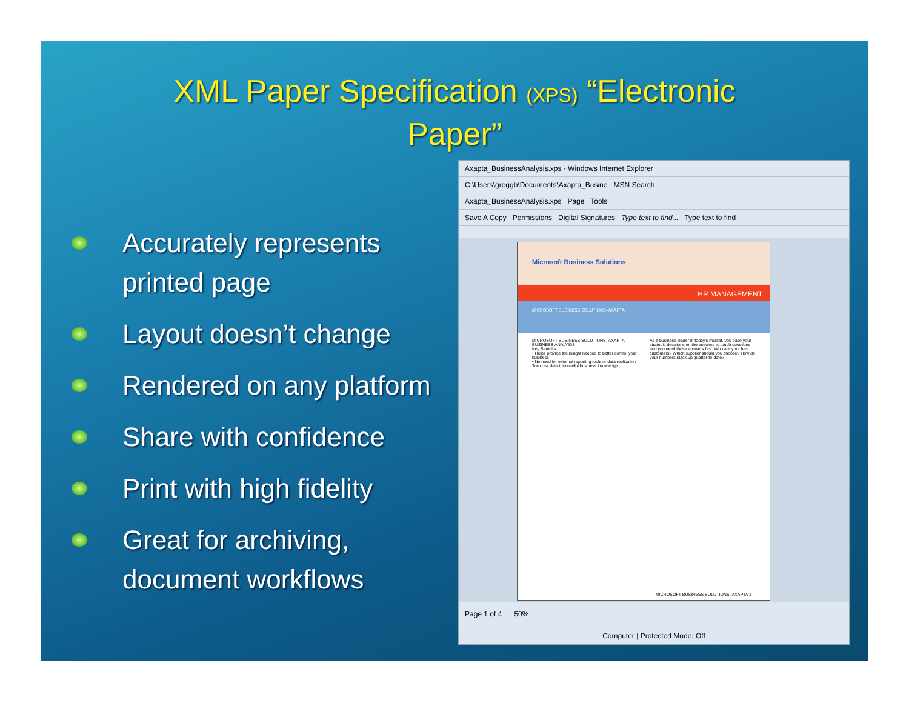XML Paper Specification (XPS) “Electronic
Paper”
Accurately represents printed page
Layout doesn’t change
Rendered on any platform
Share with confidence
Print with high fidelity
Great for archiving, document workflows
Axapta_BusinessAnalysis.xps - Windows Internet Explorer
C:\Users\greggb\Documents\Axapta_Busine MSN Search
Axapta_BusinessAnalysis.xps Page Tools
Save A Copy Permissions Digital Signatures Type text to find... Type text to find
Microsoft Business Solutions
HR MANAGEMENT
MICROSOFT BUSINESS SOLUTIONS–AXAPTA
MICROSOFT BUSINESS SOLUTIONS–AXAPTA BUSINESS ANALYSIS
Key Benefits
• Helps provide the insight needed to better control your business
• No need for external reporting tools or data replication
Turn raw data into useful business knowledge
As a business leader in today's market, you base your strategic decisions on the answers to tough questions—and you need these answers fast. Who are your best customers? Which supplier should you choose? How do your numbers stack up quarter-to-date?
MICROSOFT BUSINESS SOLUTIONS–AXAPTA 1
Page 1 of 4 50%
Computer | Protected Mode: Off